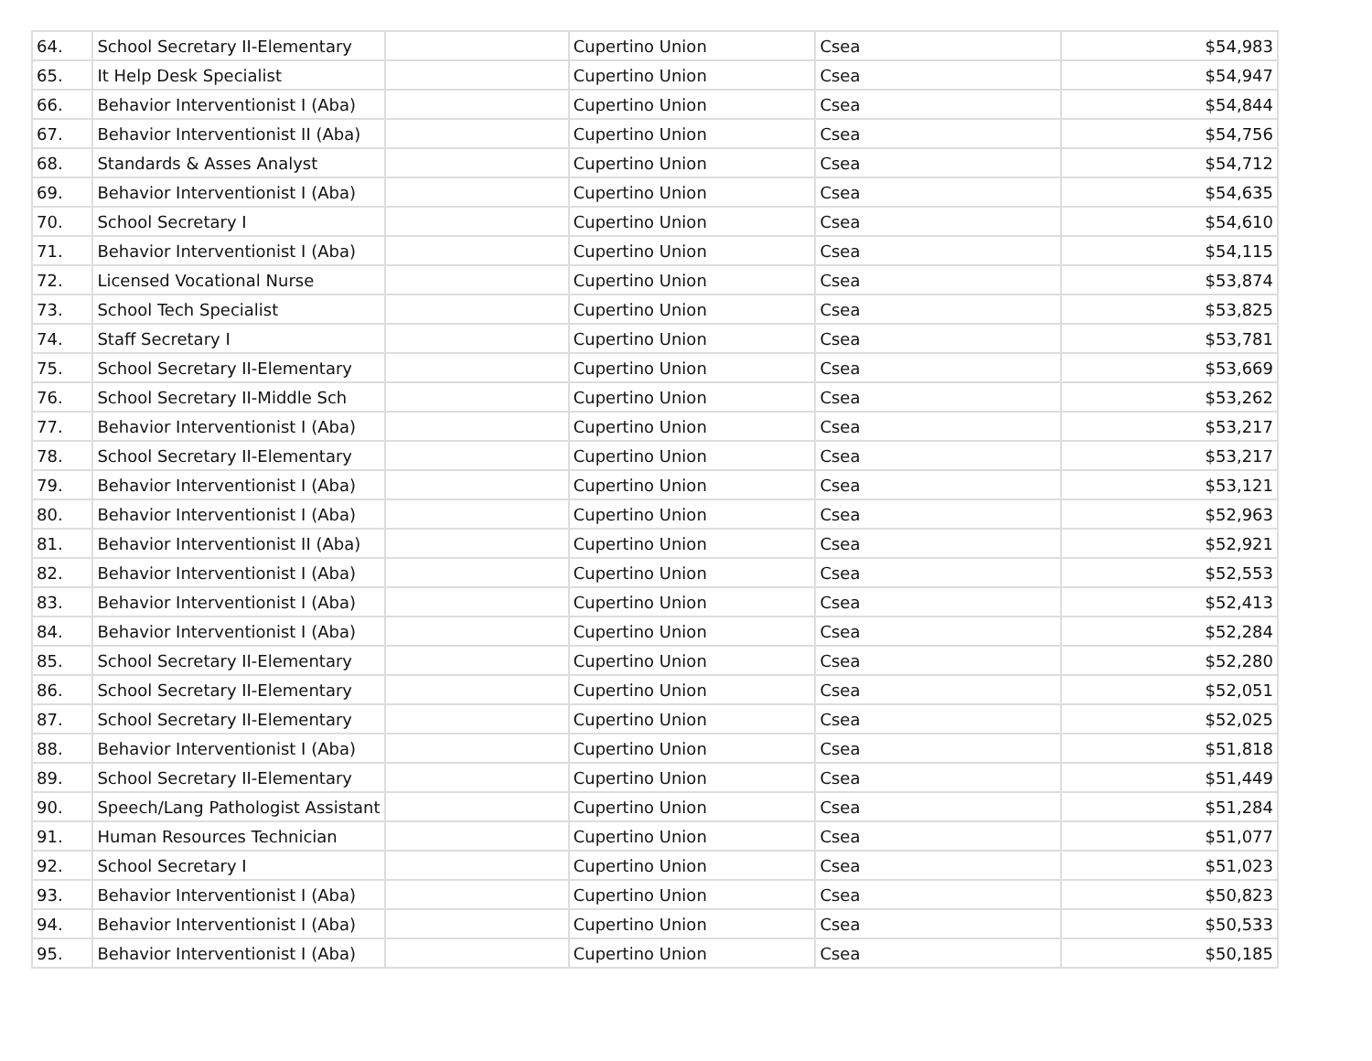| 64. | School Secretary II-Elementary | | Cupertino Union | Csea | $54,983 |
| 65. | It Help Desk Specialist | | Cupertino Union | Csea | $54,947 |
| 66. | Behavior Interventionist I (Aba) | | Cupertino Union | Csea | $54,844 |
| 67. | Behavior Interventionist II (Aba) | | Cupertino Union | Csea | $54,756 |
| 68. | Standards & Asses Analyst | | Cupertino Union | Csea | $54,712 |
| 69. | Behavior Interventionist I (Aba) | | Cupertino Union | Csea | $54,635 |
| 70. | School Secretary I | | Cupertino Union | Csea | $54,610 |
| 71. | Behavior Interventionist I (Aba) | | Cupertino Union | Csea | $54,115 |
| 72. | Licensed Vocational Nurse | | Cupertino Union | Csea | $53,874 |
| 73. | School Tech Specialist | | Cupertino Union | Csea | $53,825 |
| 74. | Staff Secretary I | | Cupertino Union | Csea | $53,781 |
| 75. | School Secretary II-Elementary | | Cupertino Union | Csea | $53,669 |
| 76. | School Secretary II-Middle Sch | | Cupertino Union | Csea | $53,262 |
| 77. | Behavior Interventionist I (Aba) | | Cupertino Union | Csea | $53,217 |
| 78. | School Secretary II-Elementary | | Cupertino Union | Csea | $53,217 |
| 79. | Behavior Interventionist I (Aba) | | Cupertino Union | Csea | $53,121 |
| 80. | Behavior Interventionist I (Aba) | | Cupertino Union | Csea | $52,963 |
| 81. | Behavior Interventionist II (Aba) | | Cupertino Union | Csea | $52,921 |
| 82. | Behavior Interventionist I (Aba) | | Cupertino Union | Csea | $52,553 |
| 83. | Behavior Interventionist I (Aba) | | Cupertino Union | Csea | $52,413 |
| 84. | Behavior Interventionist I (Aba) | | Cupertino Union | Csea | $52,284 |
| 85. | School Secretary II-Elementary | | Cupertino Union | Csea | $52,280 |
| 86. | School Secretary II-Elementary | | Cupertino Union | Csea | $52,051 |
| 87. | School Secretary II-Elementary | | Cupertino Union | Csea | $52,025 |
| 88. | Behavior Interventionist I (Aba) | | Cupertino Union | Csea | $51,818 |
| 89. | School Secretary II-Elementary | | Cupertino Union | Csea | $51,449 |
| 90. | Speech/Lang Pathologist Assistant | | Cupertino Union | Csea | $51,284 |
| 91. | Human Resources Technician | | Cupertino Union | Csea | $51,077 |
| 92. | School Secretary I | | Cupertino Union | Csea | $51,023 |
| 93. | Behavior Interventionist I (Aba) | | Cupertino Union | Csea | $50,823 |
| 94. | Behavior Interventionist I (Aba) | | Cupertino Union | Csea | $50,533 |
| 95. | Behavior Interventionist I (Aba) | | Cupertino Union | Csea | $50,185 |